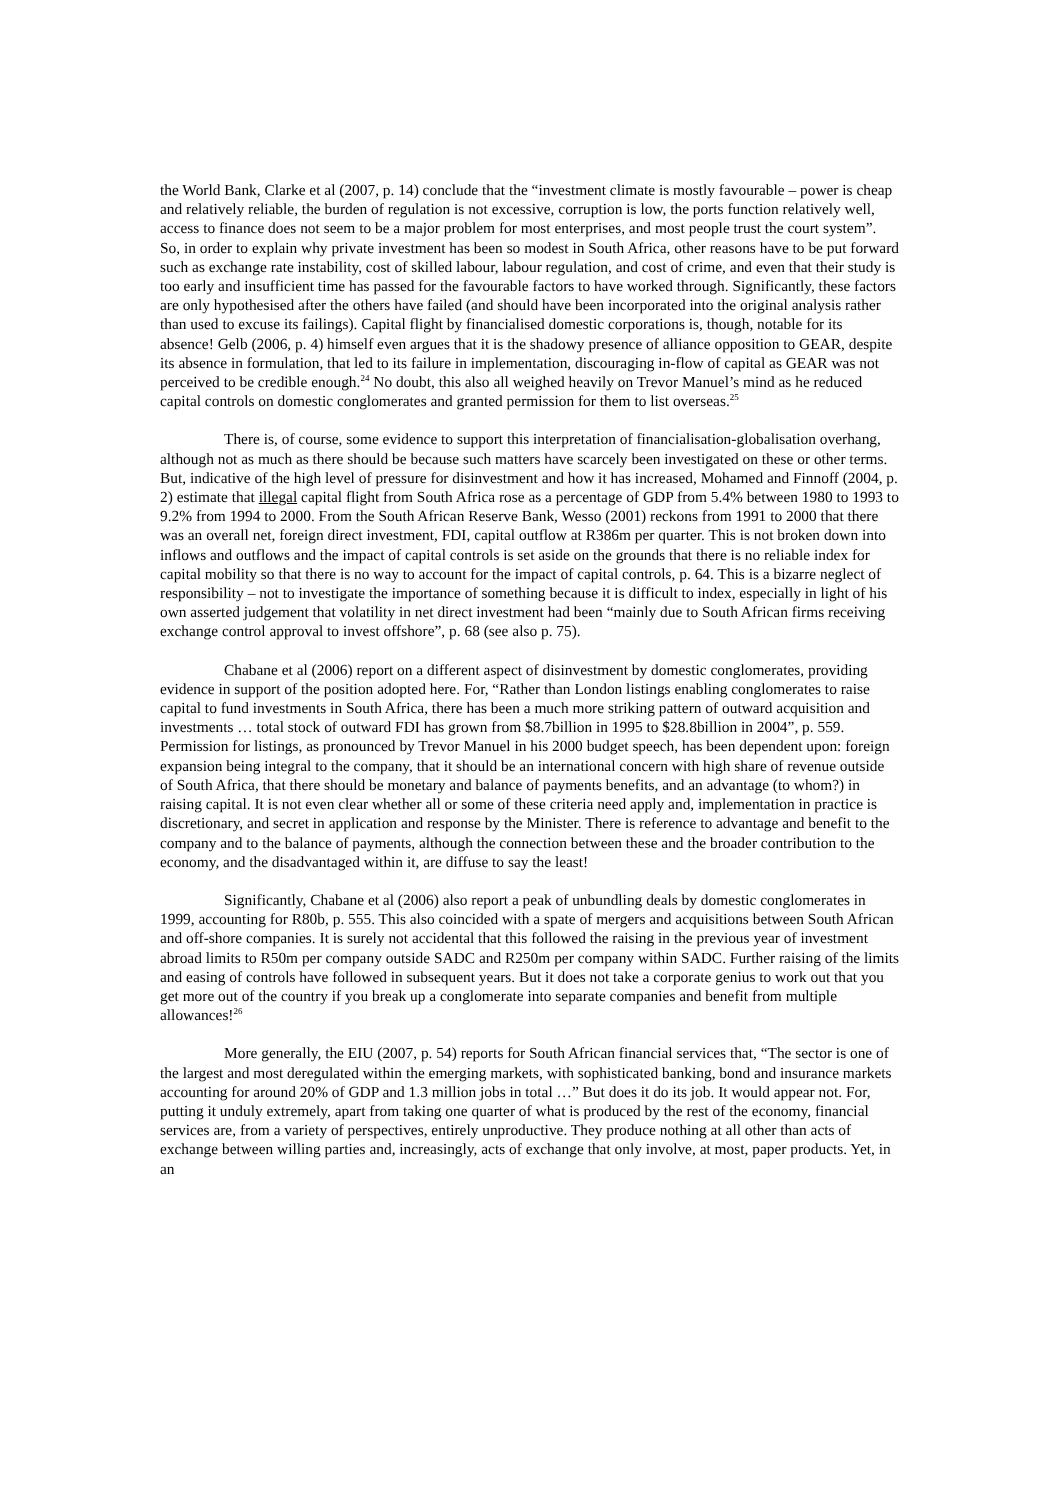the World Bank, Clarke et al (2007, p. 14) conclude that the “investment climate is mostly favourable – power is cheap and relatively reliable, the burden of regulation is not excessive, corruption is low, the ports function relatively well, access to finance does not seem to be a major problem for most enterprises, and most people trust the court system”. So, in order to explain why private investment has been so modest in South Africa, other reasons have to be put forward such as exchange rate instability, cost of skilled labour, labour regulation, and cost of crime, and even that their study is too early and insufficient time has passed for the favourable factors to have worked through. Significantly, these factors are only hypothesised after the others have failed (and should have been incorporated into the original analysis rather than used to excuse its failings). Capital flight by financialised domestic corporations is, though, notable for its absence! Gelb (2006, p. 4) himself even argues that it is the shadowy presence of alliance opposition to GEAR, despite its absence in formulation, that led to its failure in implementation, discouraging in-flow of capital as GEAR was not perceived to be credible enough.<sup>24</sup> No doubt, this also all weighed heavily on Trevor Manuel’s mind as he reduced capital controls on domestic conglomerates and granted permission for them to list overseas.<sup>25</sup>
There is, of course, some evidence to support this interpretation of financialisation-globalisation overhang, although not as much as there should be because such matters have scarcely been investigated on these or other terms. But, indicative of the high level of pressure for disinvestment and how it has increased, Mohamed and Finnoff (2004, p. 2) estimate that illegal capital flight from South Africa rose as a percentage of GDP from 5.4% between 1980 to 1993 to 9.2% from 1994 to 2000. From the South African Reserve Bank, Wesso (2001) reckons from 1991 to 2000 that there was an overall net, foreign direct investment, FDI, capital outflow at R386m per quarter. This is not broken down into inflows and outflows and the impact of capital controls is set aside on the grounds that there is no reliable index for capital mobility so that there is no way to account for the impact of capital controls, p. 64. This is a bizarre neglect of responsibility – not to investigate the importance of something because it is difficult to index, especially in light of his own asserted judgement that volatility in net direct investment had been “mainly due to South African firms receiving exchange control approval to invest offshore”, p. 68 (see also p. 75).
Chabane et al (2006) report on a different aspect of disinvestment by domestic conglomerates, providing evidence in support of the position adopted here. For, “Rather than London listings enabling conglomerates to raise capital to fund investments in South Africa, there has been a much more striking pattern of outward acquisition and investments … total stock of outward FDI has grown from $8.7billion in 1995 to $28.8billion in 2004”, p. 559. Permission for listings, as pronounced by Trevor Manuel in his 2000 budget speech, has been dependent upon: foreign expansion being integral to the company, that it should be an international concern with high share of revenue outside of South Africa, that there should be monetary and balance of payments benefits, and an advantage (to whom?) in raising capital. It is not even clear whether all or some of these criteria need apply and, implementation in practice is discretionary, and secret in application and response by the Minister. There is reference to advantage and benefit to the company and to the balance of payments, although the connection between these and the broader contribution to the economy, and the disadvantaged within it, are diffuse to say the least!
Significantly, Chabane et al (2006) also report a peak of unbundling deals by domestic conglomerates in 1999, accounting for R80b, p. 555. This also coincided with a spate of mergers and acquisitions between South African and off-shore companies. It is surely not accidental that this followed the raising in the previous year of investment abroad limits to R50m per company outside SADC and R250m per company within SADC. Further raising of the limits and easing of controls have followed in subsequent years. But it does not take a corporate genius to work out that you get more out of the country if you break up a conglomerate into separate companies and benefit from multiple allowances!<sup>26</sup>
More generally, the EIU (2007, p. 54) reports for South African financial services that, “The sector is one of the largest and most deregulated within the emerging markets, with sophisticated banking, bond and insurance markets accounting for around 20% of GDP and 1.3 million jobs in total …” But does it do its job. It would appear not. For, putting it unduly extremely, apart from taking one quarter of what is produced by the rest of the economy, financial services are, from a variety of perspectives, entirely unproductive. They produce nothing at all other than acts of exchange between willing parties and, increasingly, acts of exchange that only involve, at most, paper products. Yet, in an